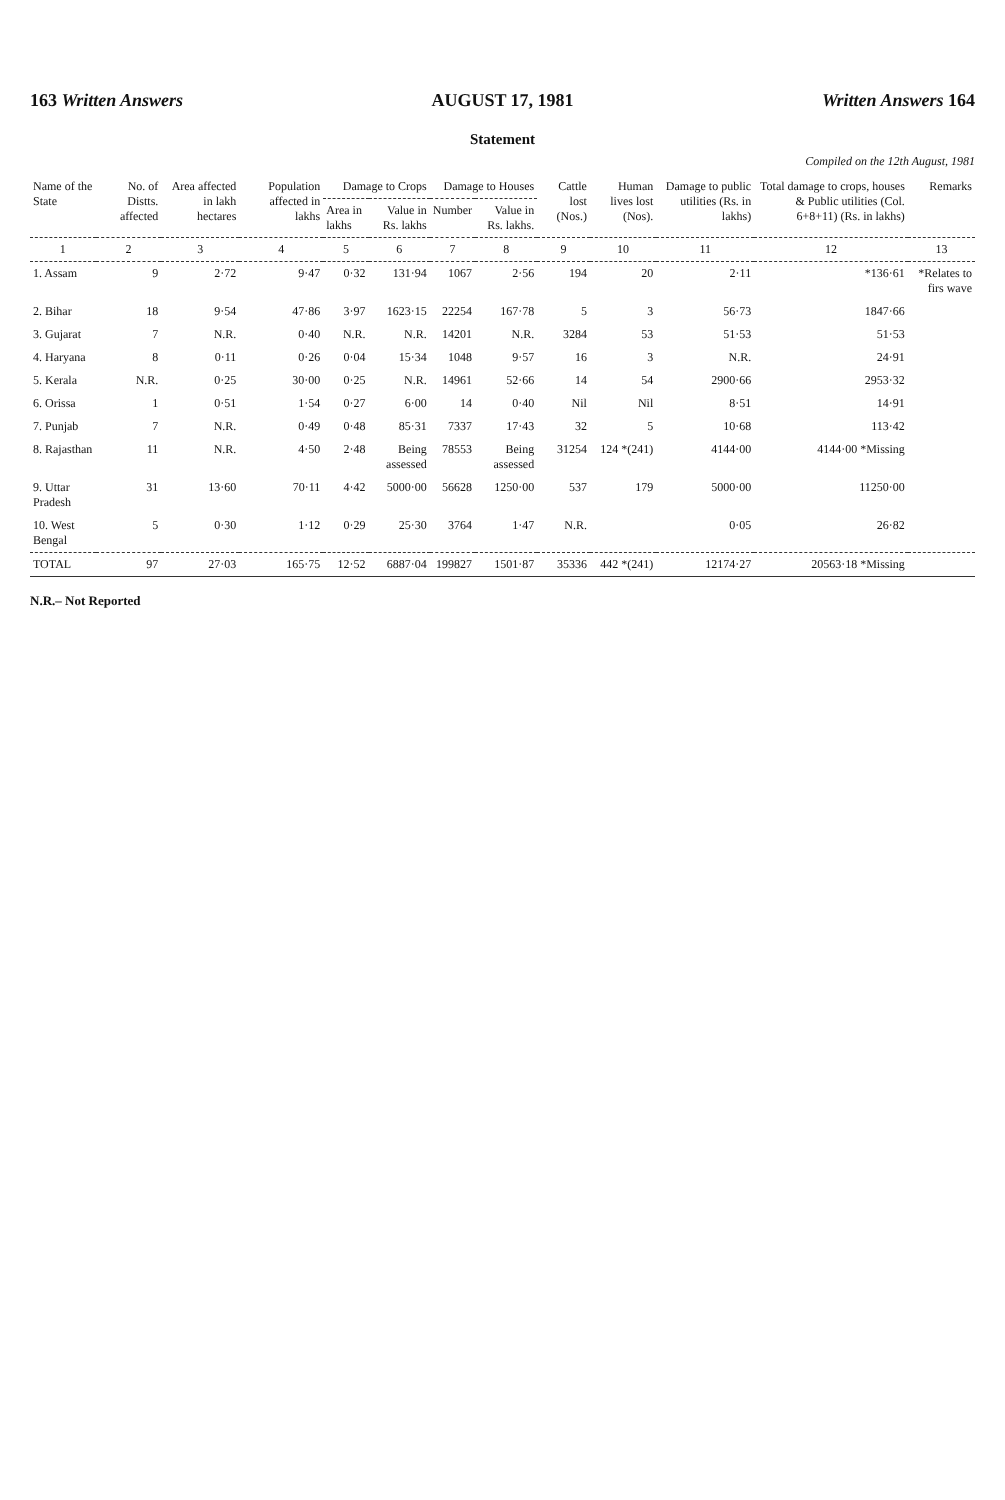163 Written Answers AUGUST 17, 1981 Written Answers 164
Statement
Compiled on the 12th August, 1981
| Name of the State | No. of Distts. affected | Area affected in lakh hectares | Population affected in lakhs | Damage to Crops | | Damage to Houses | | Cattle lost (Nos.) | Human lives lost (Nos). | Damage to public utilities (Rs. in lakhs) | Total damage to crops, houses & Public utilities (Col. 6+8+11) (Rs. in lakhs) | Remarks |
| --- | --- | --- | --- | --- | --- | --- | --- | --- | --- | --- | --- | --- |
| | | | | Area in lakhs | Value in Rs. lakhs | Number | Value in Rs. lakhs. | | | | | |
| 1 | 2 | 3 | 4 | 5 | 6 | 7 | 8 | 9 | 10 | 11 | 12 | 13 |
| 1. Assam | 9 | 2·72 | 9·47 | 0·32 | 131·94 | 1067 | 2·56 | 194 | 20 | 2·11 | *136·61 | *Relates to firs wave |
| 2. Bihar | 18 | 9·54 | 47·86 | 3·97 | 1623·15 | 22254 | 167·78 | 5 | 3 | 56·73 | 1847·66 | |
| 3. Gujarat | 7 | N.R. | 0·40 | N.R. | N.R. | 14201 | N.R. | 3284 | 53 | 51·53 | 51·53 | |
| 4. Haryana | 8 | 0·11 | 0·26 | 0·04 | 15·34 | 1048 | 9·57 | 16 | 3 | N.R. | 24·91 | |
| 5. Kerala | N.R. | 0·25 | 30·00 | 0·25 | N.R. | 14961 | 52·66 | 14 | 54 | 2900·66 | 2953·32 | |
| 6. Orissa | 1 | 0·51 | 1·54 | 0·27 | 6·00 | 14 | 0·40 | Nil | Nil | 8·51 | 14·91 | |
| 7. Punjab | 7 | N.R. | 0·49 | 0·48 | 85·31 | 7337 | 17·43 | 32 | 5 | 10·68 | 113·42 | |
| 8. Rajasthan | 11 | N.R. | 4·50 | 2·48 | Being assessed | 78553 | Being assessed | 31254 | 124 *(241) | 4144·00 | 4144·00 *Missing | |
| 9. Uttar Pradesh | 31 | 13·60 | 70·11 | 4·42 | 5000·00 | 56628 | 1250·00 | 537 | 179 | 5000·00 | 11250·00 | |
| 10. West Bengal | 5 | 0·30 | 1·12 | 0·29 | 25·30 | 3764 | 1·47 | N.R. | | 0·05 | 26·82 | |
| TOTAL | 97 | 27·03 | 165·75 | 12·52 | 6887·04 | 199827 | 1501·87 | 35336 | 442 *(241) | 12174·27 | 20563·18 *Missing | |
N.R.– Not Reported